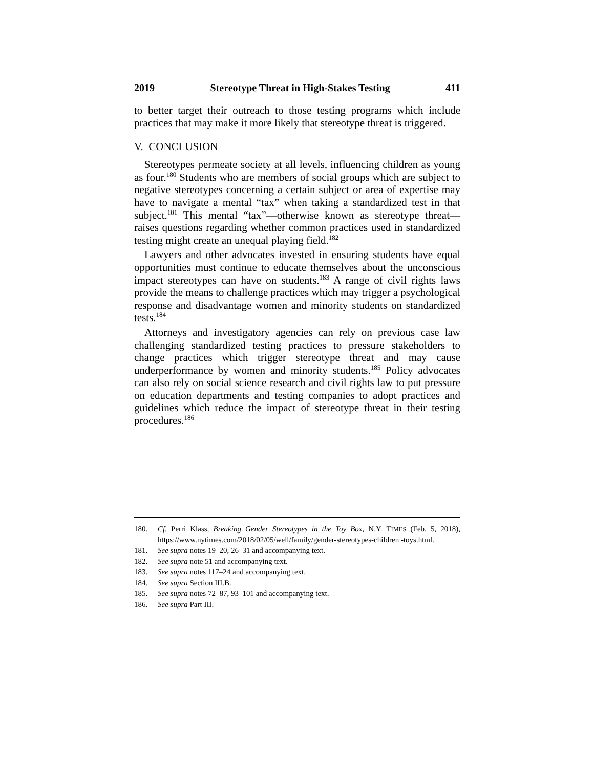2019 Stereotype Threat in High-Stakes Testing 411
to better target their outreach to those testing programs which include practices that may make it more likely that stereotype threat is triggered.
V. CONCLUSION
Stereotypes permeate society at all levels, influencing children as young as four.<sup>180</sup> Students who are members of social groups which are subject to negative stereotypes concerning a certain subject or area of expertise may have to navigate a mental “tax” when taking a standardized test in that subject.<sup>181</sup> This mental “tax”—otherwise known as stereotype threat—raises questions regarding whether common practices used in standardized testing might create an unequal playing field.<sup>182</sup>
Lawyers and other advocates invested in ensuring students have equal opportunities must continue to educate themselves about the unconscious impact stereotypes can have on students.<sup>183</sup> A range of civil rights laws provide the means to challenge practices which may trigger a psychological response and disadvantage women and minority students on standardized tests.<sup>184</sup>
Attorneys and investigatory agencies can rely on previous case law challenging standardized testing practices to pressure stakeholders to change practices which trigger stereotype threat and may cause underperformance by women and minority students.<sup>185</sup> Policy advocates can also rely on social science research and civil rights law to put pressure on education departments and testing companies to adopt practices and guidelines which reduce the impact of stereotype threat in their testing procedures.<sup>186</sup>
180. Cf. Perri Klass, Breaking Gender Stereotypes in the Toy Box, N.Y. TIMES (Feb. 5, 2018), https://www.nytimes.com/2018/02/05/well/family/gender-stereotypes-children -toys.html.
181. See supra notes 19–20, 26–31 and accompanying text.
182. See supra note 51 and accompanying text.
183. See supra notes 117–24 and accompanying text.
184. See supra Section III.B.
185. See supra notes 72–87, 93–101 and accompanying text.
186. See supra Part III.